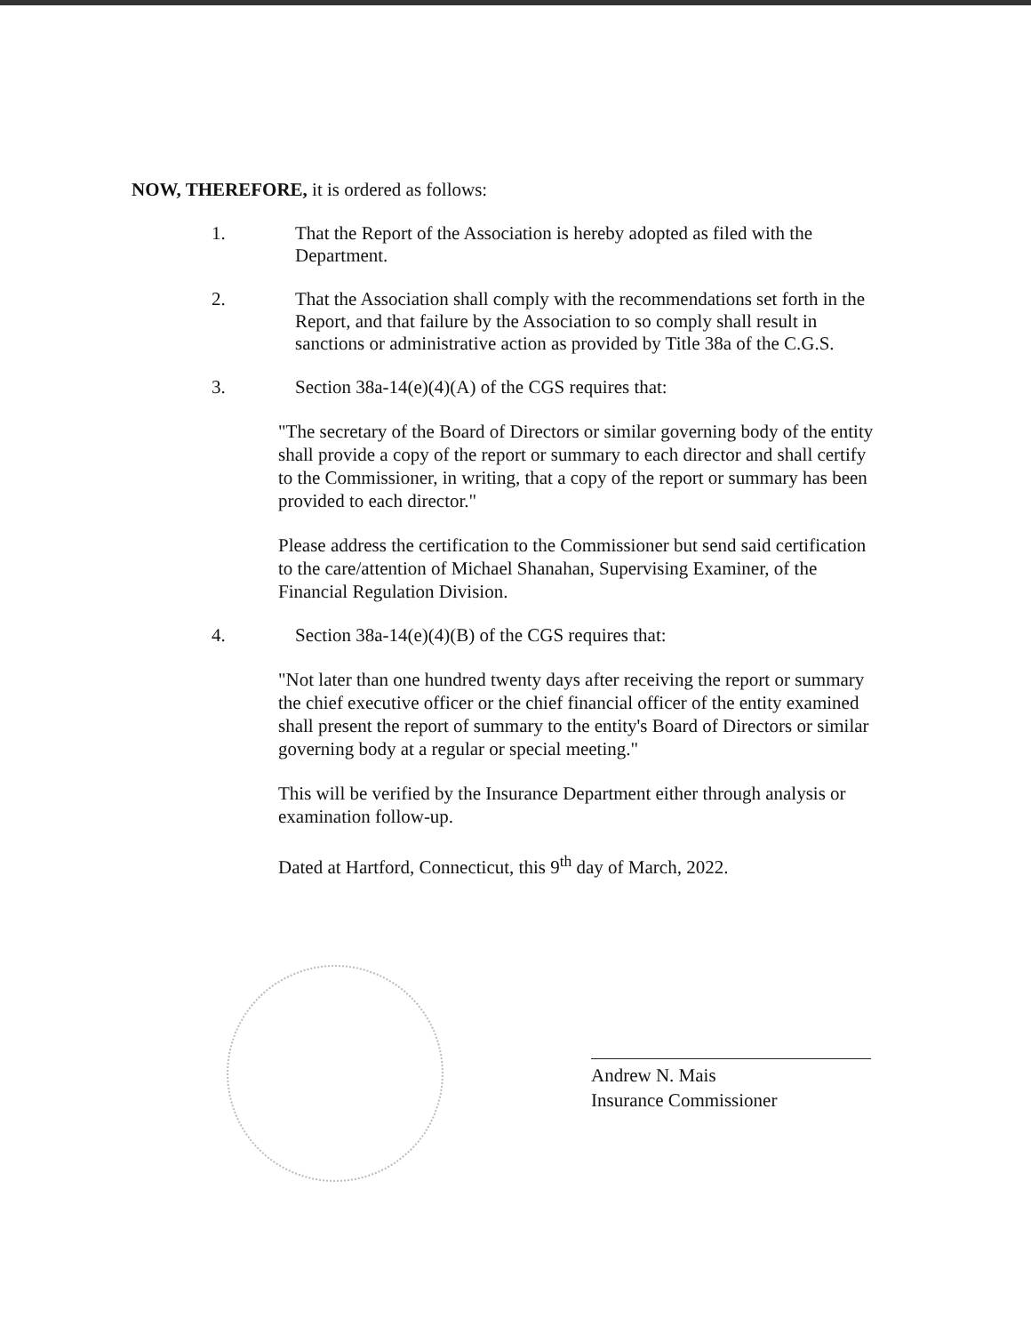NOW, THEREFORE, it is ordered as follows:
1. That the Report of the Association is hereby adopted as filed with the Department.
2. That the Association shall comply with the recommendations set forth in the Report, and that failure by the Association to so comply shall result in sanctions or administrative action as provided by Title 38a of the C.G.S.
3. Section 38a-14(e)(4)(A) of the CGS requires that:
"The secretary of the Board of Directors or similar governing body of the entity shall provide a copy of the report or summary to each director and shall certify to the Commissioner, in writing, that a copy of the report or summary has been provided to each director."
Please address the certification to the Commissioner but send said certification to the care/attention of Michael Shanahan, Supervising Examiner, of the Financial Regulation Division.
4. Section 38a-14(e)(4)(B) of the CGS requires that:
"Not later than one hundred twenty days after receiving the report or summary the chief executive officer or the chief financial officer of the entity examined shall present the report of summary to the entity's Board of Directors or similar governing body at a regular or special meeting."
This will be verified by the Insurance Department either through analysis or examination follow-up.
Dated at Hartford, Connecticut, this 9<sup>th</sup> day of March, 2022.
Andrew N. Mais
Insurance Commissioner